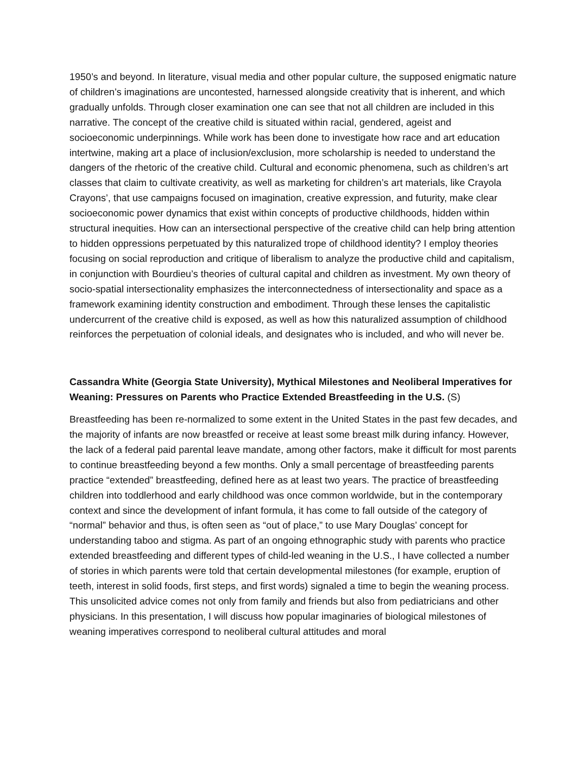1950’s and beyond. In literature, visual media and other popular culture, the supposed enigmatic nature of children’s imaginations are uncontested, harnessed alongside creativity that is inherent, and which gradually unfolds. Through closer examination one can see that not all children are included in this narrative. The concept of the creative child is situated within racial, gendered, ageist and socioeconomic underpinnings. While work has been done to investigate how race and art education intertwine, making art a place of inclusion/exclusion, more scholarship is needed to understand the dangers of the rhetoric of the creative child. Cultural and economic phenomena, such as children’s art classes that claim to cultivate creativity, as well as marketing for children’s art materials, like Crayola Crayons’, that use campaigns focused on imagination, creative expression, and futurity, make clear socioeconomic power dynamics that exist within concepts of productive childhoods, hidden within structural inequities. How can an intersectional perspective of the creative child can help bring attention to hidden oppressions perpetuated by this naturalized trope of childhood identity? I employ theories focusing on social reproduction and critique of liberalism to analyze the productive child and capitalism, in conjunction with Bourdieu’s theories of cultural capital and children as investment. My own theory of socio-spatial intersectionality emphasizes the interconnectedness of intersectionality and space as a framework examining identity construction and embodiment. Through these lenses the capitalistic undercurrent of the creative child is exposed, as well as how this naturalized assumption of childhood reinforces the perpetuation of colonial ideals, and designates who is included, and who will never be.
Cassandra White (Georgia State University), Mythical Milestones and Neoliberal Imperatives for Weaning: Pressures on Parents who Practice Extended Breastfeeding in the U.S. (S)
Breastfeeding has been re-normalized to some extent in the United States in the past few decades, and the majority of infants are now breastfed or receive at least some breast milk during infancy. However, the lack of a federal paid parental leave mandate, among other factors, make it difficult for most parents to continue breastfeeding beyond a few months. Only a small percentage of breastfeeding parents practice “extended” breastfeeding, defined here as at least two years. The practice of breastfeeding children into toddlerhood and early childhood was once common worldwide, but in the contemporary context and since the development of infant formula, it has come to fall outside of the category of “normal” behavior and thus, is often seen as “out of place,” to use Mary Douglas’ concept for understanding taboo and stigma. As part of an ongoing ethnographic study with parents who practice extended breastfeeding and different types of child-led weaning in the U.S., I have collected a number of stories in which parents were told that certain developmental milestones (for example, eruption of teeth, interest in solid foods, first steps, and first words) signaled a time to begin the weaning process. This unsolicited advice comes not only from family and friends but also from pediatricians and other physicians. In this presentation, I will discuss how popular imaginaries of biological milestones of weaning imperatives correspond to neoliberal cultural attitudes and moral